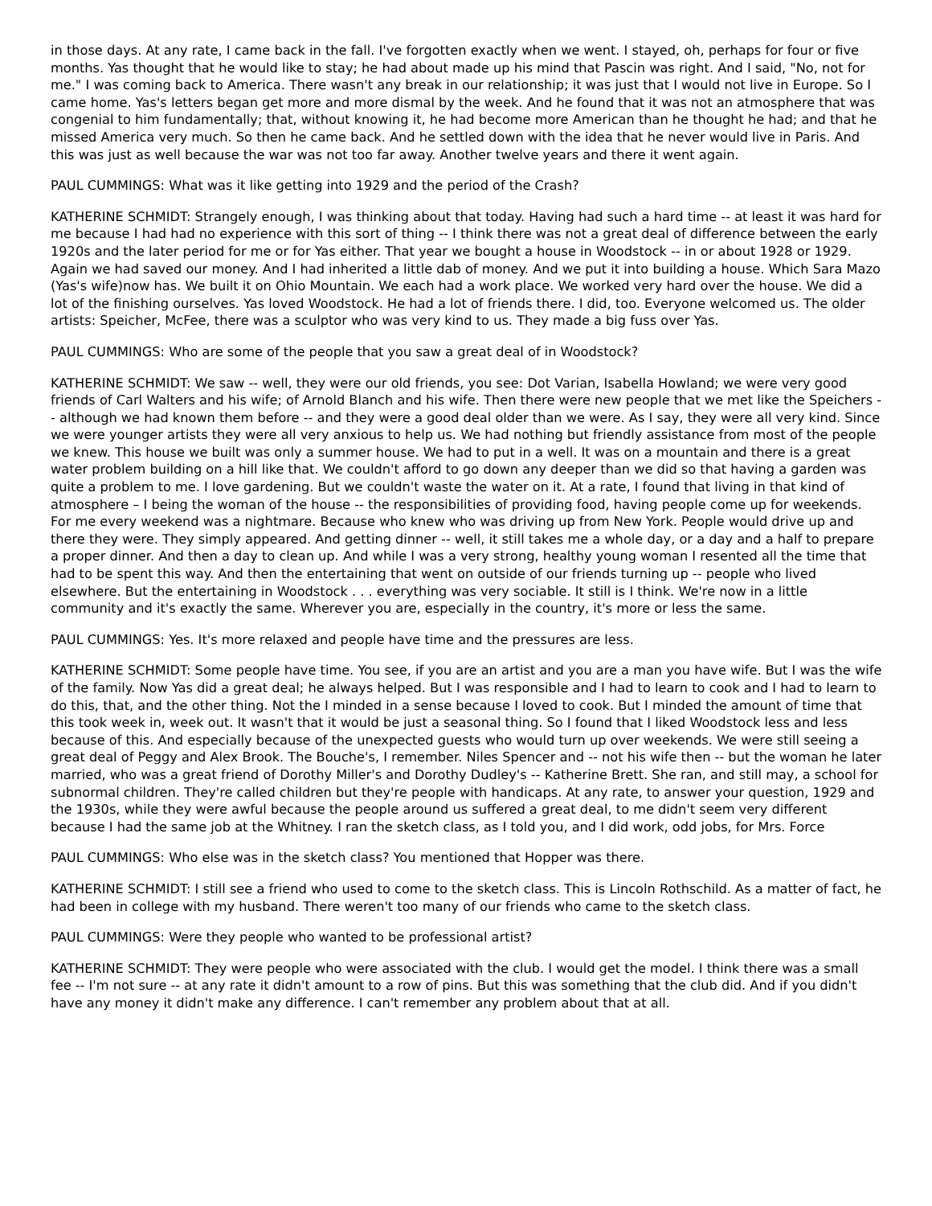in those days. At any rate, I came back in the fall. I've forgotten exactly when we went. I stayed, oh, perhaps for four or five months. Yas thought that he would like to stay; he had about made up his mind that Pascin was right. And I said, "No, not for me." I was coming back to America. There wasn't any break in our relationship; it was just that I would not live in Europe. So I came home. Yas's letters began get more and more dismal by the week. And he found that it was not an atmosphere that was congenial to him fundamentally; that, without knowing it, he had become more American than he thought he had; and that he missed America very much. So then he came back. And he settled down with the idea that he never would live in Paris. And this was just as well because the war was not too far away. Another twelve years and there it went again.
PAUL CUMMINGS: What was it like getting into 1929 and the period of the Crash?
KATHERINE SCHMIDT: Strangely enough, I was thinking about that today. Having had such a hard time -- at least it was hard for me because I had had no experience with this sort of thing -- I think there was not a great deal of difference between the early 1920s and the later period for me or for Yas either. That year we bought a house in Woodstock -- in or about 1928 or 1929. Again we had saved our money. And I had inherited a little dab of money. And we put it into building a house. Which Sara Mazo (Yas's wife)now has. We built it on Ohio Mountain. We each had a work place. We worked very hard over the house. We did a lot of the finishing ourselves. Yas loved Woodstock. He had a lot of friends there. I did, too. Everyone welcomed us. The older artists: Speicher, McFee, there was a sculptor who was very kind to us. They made a big fuss over Yas.
PAUL CUMMINGS: Who are some of the people that you saw a great deal of in Woodstock?
KATHERINE SCHMIDT: We saw -- well, they were our old friends, you see: Dot Varian, Isabella Howland; we were very good friends of Carl Walters and his wife; of Arnold Blanch and his wife. Then there were new people that we met like the Speichers -- although we had known them before -- and they were a good deal older than we were. As I say, they were all very kind. Since we were younger artists they were all very anxious to help us. We had nothing but friendly assistance from most of the people we knew. This house we built was only a summer house. We had to put in a well. It was on a mountain and there is a great water problem building on a hill like that. We couldn't afford to go down any deeper than we did so that having a garden was quite a problem to me. I love gardening. But we couldn't waste the water on it. At a rate, I found that living in that kind of atmosphere – I being the woman of the house -- the responsibilities of providing food, having people come up for weekends. For me every weekend was a nightmare. Because who knew who was driving up from New York. People would drive up and there they were. They simply appeared. And getting dinner -- well, it still takes me a whole day, or a day and a half to prepare a proper dinner. And then a day to clean up. And while I was a very strong, healthy young woman I resented all the time that had to be spent this way. And then the entertaining that went on outside of our friends turning up -- people who lived elsewhere. But the entertaining in Woodstock . . . everything was very sociable. It still is I think. We're now in a little community and it's exactly the same. Wherever you are, especially in the country, it's more or less the same.
PAUL CUMMINGS: Yes. It's more relaxed and people have time and the pressures are less.
KATHERINE SCHMIDT: Some people have time. You see, if you are an artist and you are a man you have wife. But I was the wife of the family. Now Yas did a great deal; he always helped. But I was responsible and I had to learn to cook and I had to learn to do this, that, and the other thing. Not the I minded in a sense because I loved to cook. But I minded the amount of time that this took week in, week out. It wasn't that it would be just a seasonal thing. So I found that I liked Woodstock less and less because of this. And especially because of the unexpected guests who would turn up over weekends. We were still seeing a great deal of Peggy and Alex Brook. The Bouche's, I remember. Niles Spencer and -- not his wife then -- but the woman he later married, who was a great friend of Dorothy Miller's and Dorothy Dudley's -- Katherine Brett. She ran, and still may, a school for subnormal children. They're called children but they're people with handicaps. At any rate, to answer your question, 1929 and the 1930s, while they were awful because the people around us suffered a great deal, to me didn't seem very different because I had the same job at the Whitney. I ran the sketch class, as I told you, and I did work, odd jobs, for Mrs. Force
PAUL CUMMINGS: Who else was in the sketch class? You mentioned that Hopper was there.
KATHERINE SCHMIDT: I still see a friend who used to come to the sketch class. This is Lincoln Rothschild. As a matter of fact, he had been in college with my husband. There weren't too many of our friends who came to the sketch class.
PAUL CUMMINGS: Were they people who wanted to be professional artist?
KATHERINE SCHMIDT: They were people who were associated with the club. I would get the model. I think there was a small fee -- I'm not sure -- at any rate it didn't amount to a row of pins. But this was something that the club did. And if you didn't have any money it didn't make any difference. I can't remember any problem about that at all.